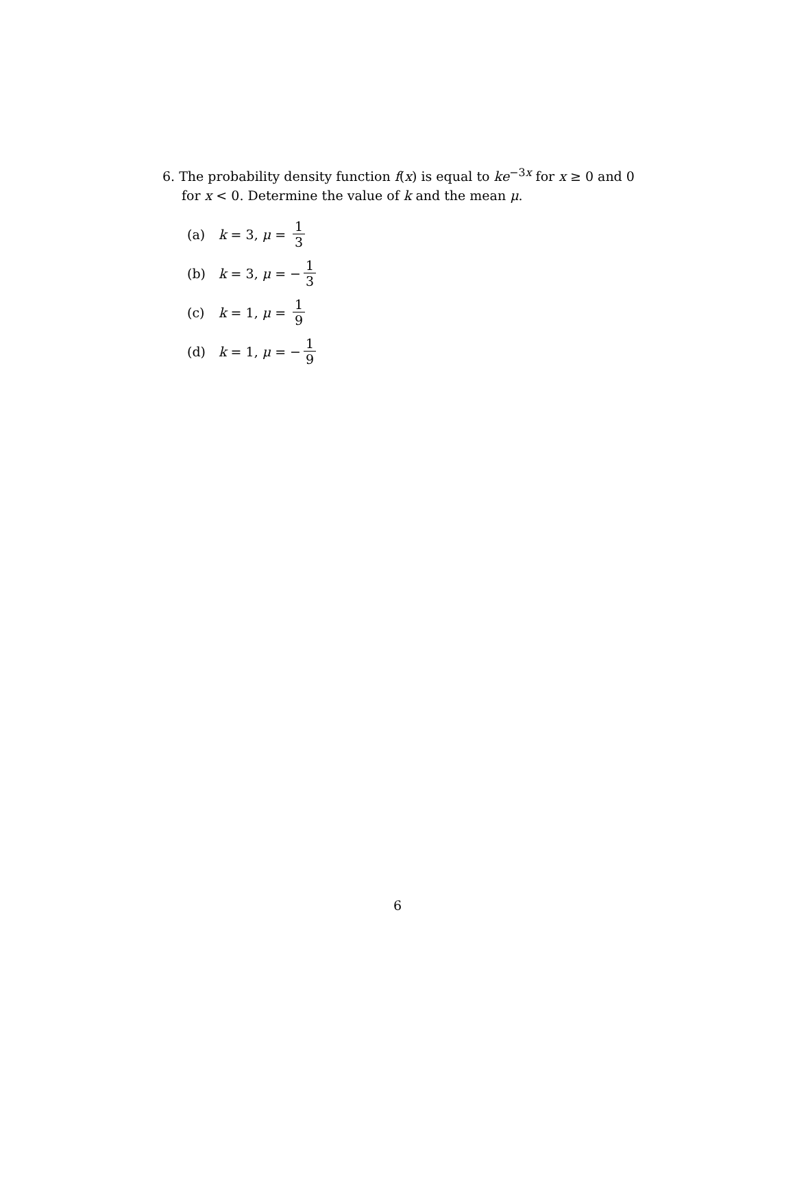6. The probability density function f(x) is equal to ke<sup>−3x</sup> for x ≥ 0 and 0 for x < 0. Determine the value of k and the mean μ.
(a) k = 3, μ = 1 3
(b) k = 3, μ = − 1 3
(c) k = 1, μ = 1 9
(d) k = 1, μ = − 1 9
6